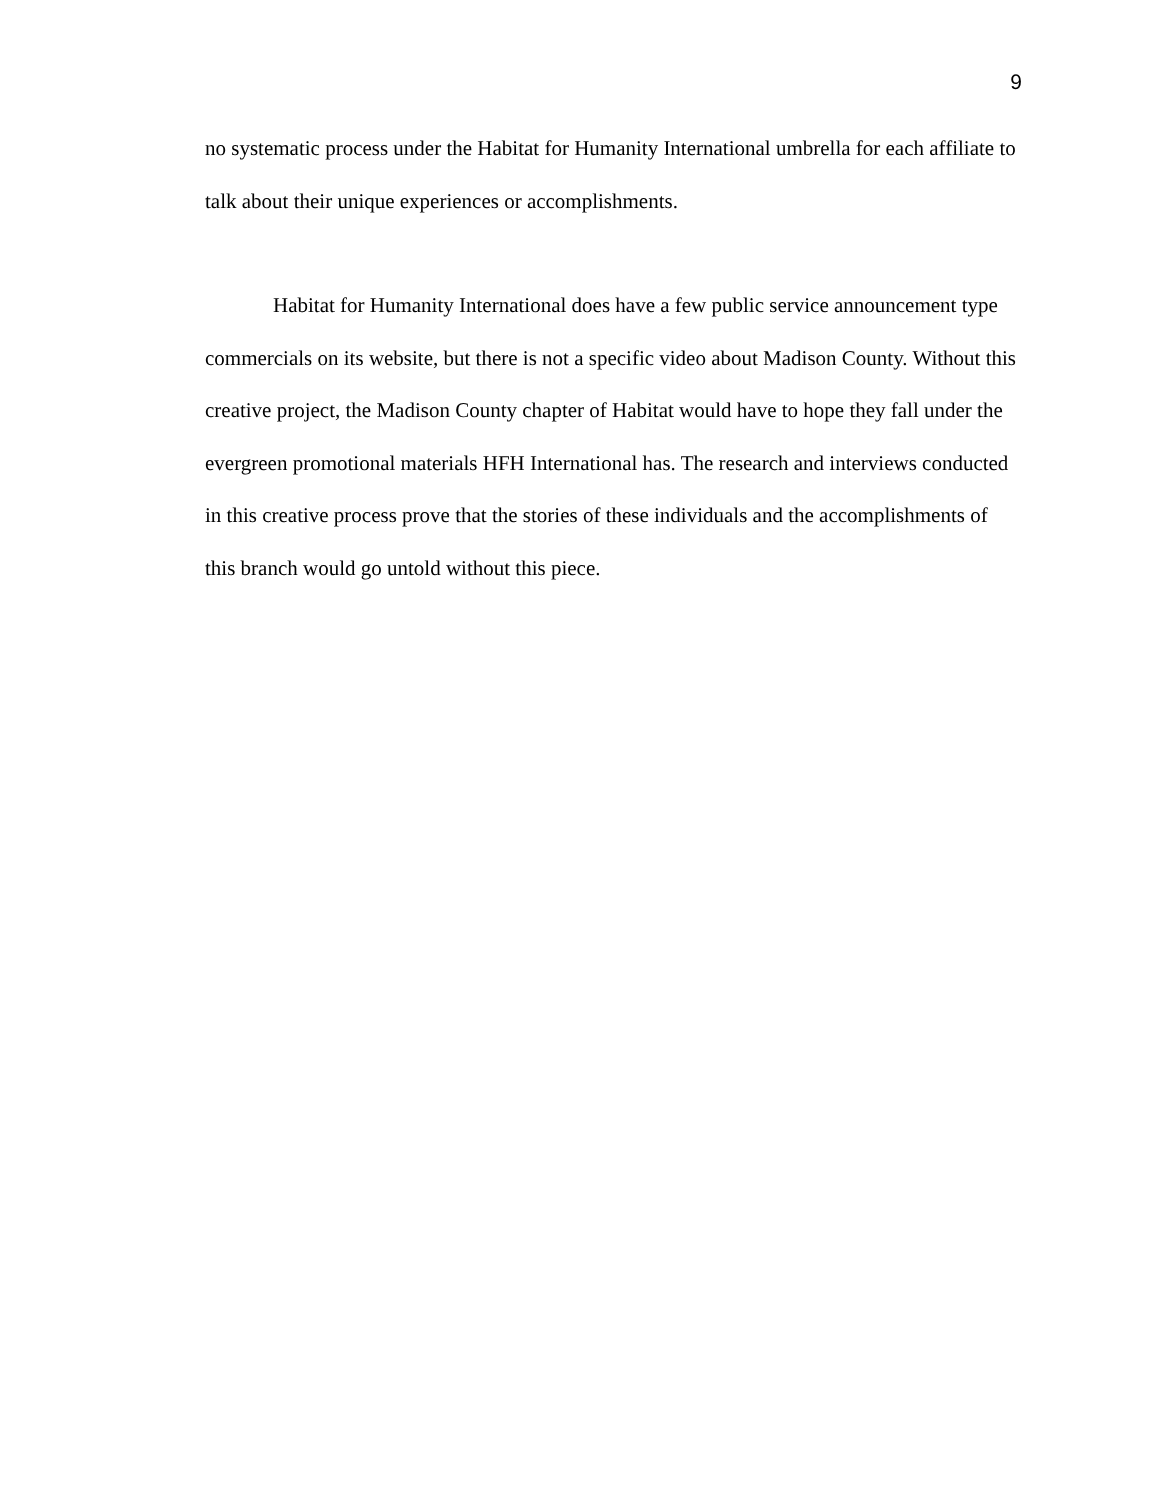9
no systematic process under the Habitat for Humanity International umbrella for each affiliate to talk about their unique experiences or accomplishments.
Habitat for Humanity International does have a few public service announcement type commercials on its website, but there is not a specific video about Madison County. Without this creative project, the Madison County chapter of Habitat would have to hope they fall under the evergreen promotional materials HFH International has. The research and interviews conducted in this creative process prove that the stories of these individuals and the accomplishments of this branch would go untold without this piece.